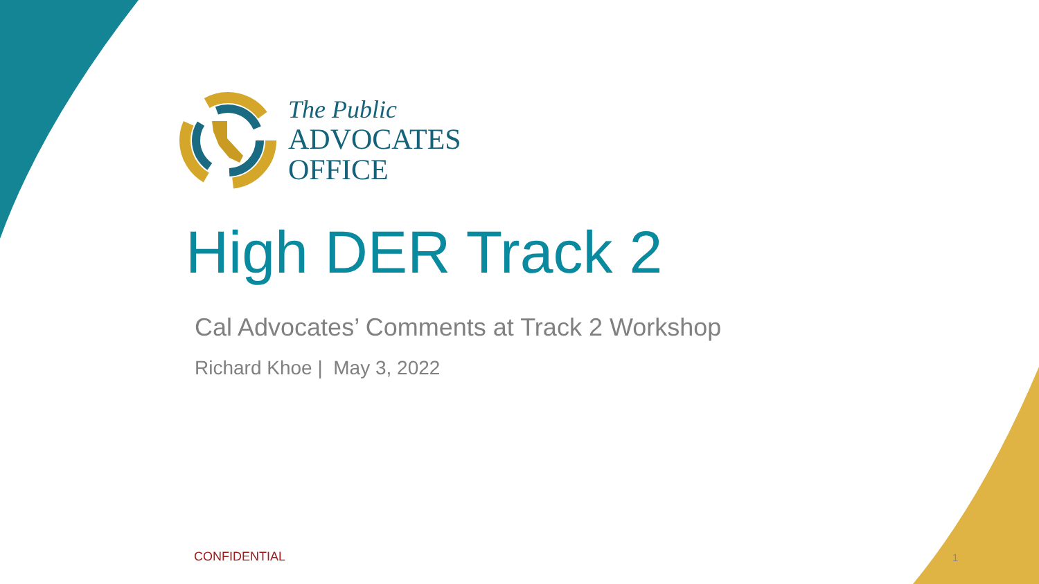The Public
ADVOCATES
OFFICE
High DER Track 2
Cal Advocates’ Comments at Track 2 Workshop
Richard Khoe | May 3, 2022
CONFIDENTIAL 1